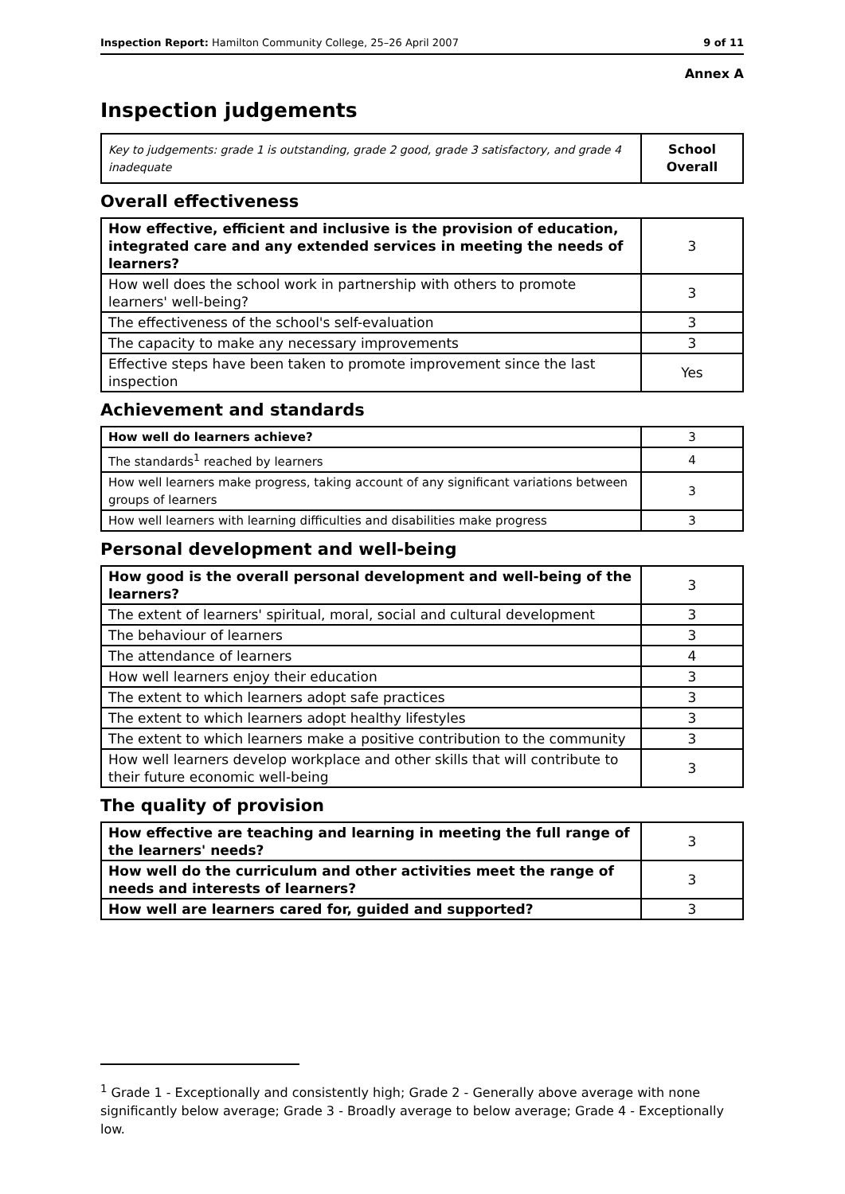Inspection Report: Hamilton Community College, 25–26 April 2007 9 of 11
Annex A
Inspection judgements
| Key to judgements: grade 1 is outstanding, grade 2 good, grade 3 satisfactory, and grade 4 inadequate | School Overall |
Overall effectiveness
| How effective, efficient and inclusive is the provision of education, integrated care and any extended services in meeting the needs of learners? | 3 |
| How well does the school work in partnership with others to promote learners' well-being? | 3 |
| The effectiveness of the school's self-evaluation | 3 |
| The capacity to make any necessary improvements | 3 |
| Effective steps have been taken to promote improvement since the last inspection | Yes |
Achievement and standards
| How well do learners achieve? | 3 |
| The standards<sup>1</sup> reached by learners | 4 |
| How well learners make progress, taking account of any significant variations between groups of learners | 3 |
| How well learners with learning difficulties and disabilities make progress | 3 |
Personal development and well-being
| How good is the overall personal development and well-being of the learners? | 3 |
| The extent of learners' spiritual, moral, social and cultural development | 3 |
| The behaviour of learners | 3 |
| The attendance of learners | 4 |
| How well learners enjoy their education | 3 |
| The extent to which learners adopt safe practices | 3 |
| The extent to which learners adopt healthy lifestyles | 3 |
| The extent to which learners make a positive contribution to the community | 3 |
| How well learners develop workplace and other skills that will contribute to their future economic well-being | 3 |
The quality of provision
| How effective are teaching and learning in meeting the full range of the learners' needs? | 3 |
| How well do the curriculum and other activities meet the range of needs and interests of learners? | 3 |
| How well are learners cared for, guided and supported? | 3 |
<sup>1</sup> Grade 1 - Exceptionally and consistently high; Grade 2 - Generally above average with none significantly below average; Grade 3 - Broadly average to below average; Grade 4 - Exceptionally low.